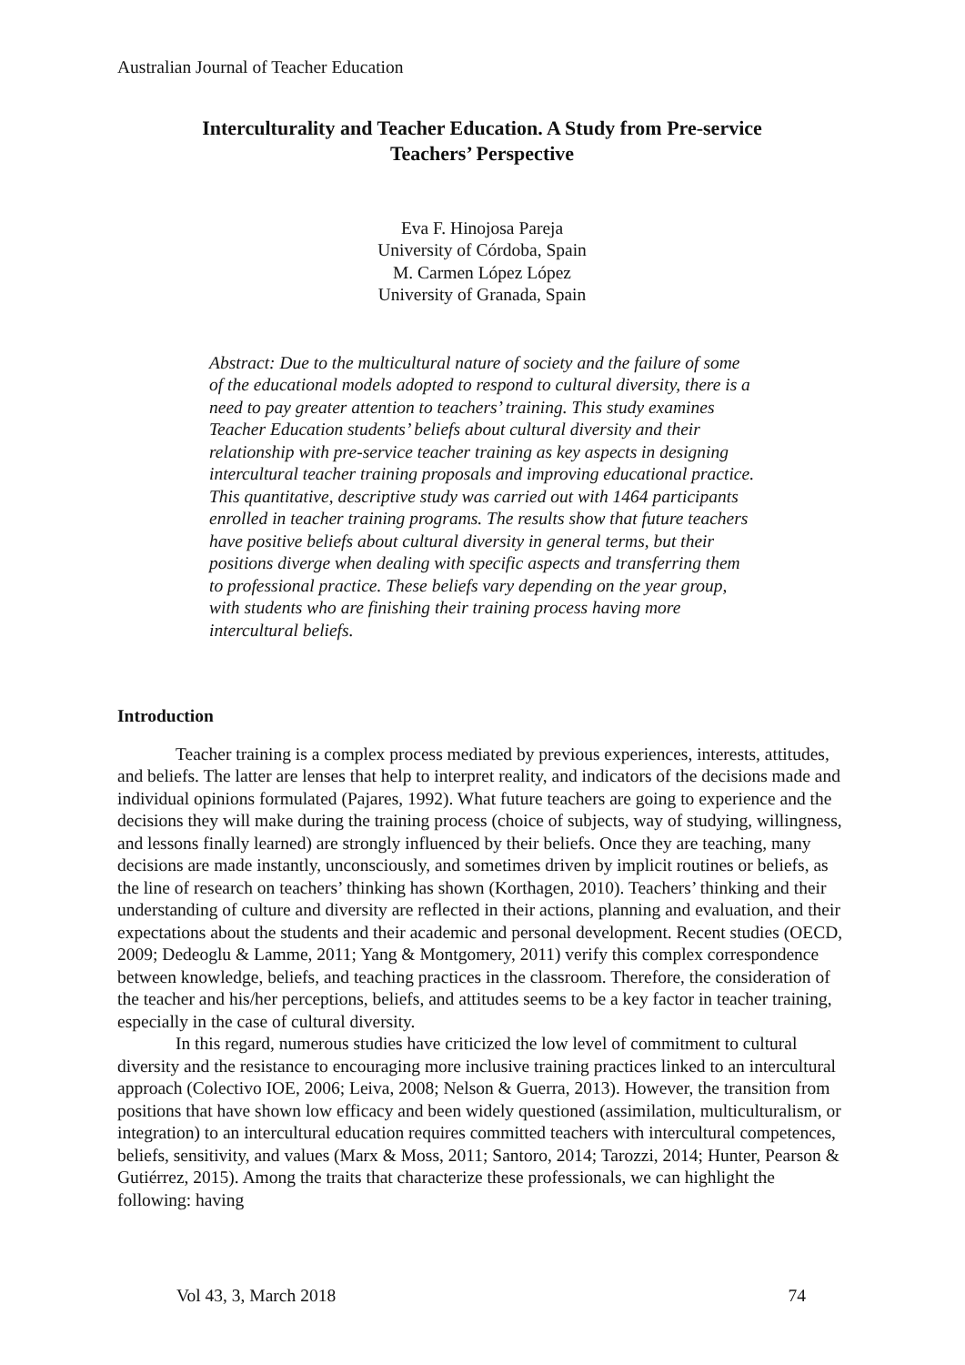Australian Journal of Teacher Education
Interculturality and Teacher Education. A Study from Pre-service
Teachers’ Perspective
Eva F. Hinojosa Pareja
University of Córdoba, Spain
M. Carmen López López
University of Granada, Spain
Abstract: Due to the multicultural nature of society and the failure of some of the educational models adopted to respond to cultural diversity, there is a need to pay greater attention to teachers’ training. This study examines Teacher Education students’ beliefs about cultural diversity and their relationship with pre-service teacher training as key aspects in designing intercultural teacher training proposals and improving educational practice. This quantitative, descriptive study was carried out with 1464 participants enrolled in teacher training programs. The results show that future teachers have positive beliefs about cultural diversity in general terms, but their positions diverge when dealing with specific aspects and transferring them to professional practice. These beliefs vary depending on the year group, with students who are finishing their training process having more intercultural beliefs.
Introduction
Teacher training is a complex process mediated by previous experiences, interests, attitudes, and beliefs. The latter are lenses that help to interpret reality, and indicators of the decisions made and individual opinions formulated (Pajares, 1992). What future teachers are going to experience and the decisions they will make during the training process (choice of subjects, way of studying, willingness, and lessons finally learned) are strongly influenced by their beliefs. Once they are teaching, many decisions are made instantly, unconsciously, and sometimes driven by implicit routines or beliefs, as the line of research on teachers’ thinking has shown (Korthagen, 2010). Teachers’ thinking and their understanding of culture and diversity are reflected in their actions, planning and evaluation, and their expectations about the students and their academic and personal development. Recent studies (OECD, 2009; Dedeoglu & Lamme, 2011; Yang & Montgomery, 2011) verify this complex correspondence between knowledge, beliefs, and teaching practices in the classroom. Therefore, the consideration of the teacher and his/her perceptions, beliefs, and attitudes seems to be a key factor in teacher training, especially in the case of cultural diversity.
In this regard, numerous studies have criticized the low level of commitment to cultural diversity and the resistance to encouraging more inclusive training practices linked to an intercultural approach (Colectivo IOE, 2006; Leiva, 2008; Nelson & Guerra, 2013). However, the transition from positions that have shown low efficacy and been widely questioned (assimilation, multiculturalism, or integration) to an intercultural education requires committed teachers with intercultural competences, beliefs, sensitivity, and values (Marx & Moss, 2011; Santoro, 2014; Tarozzi, 2014; Hunter, Pearson & Gutiérrez, 2015). Among the traits that characterize these professionals, we can highlight the following: having
Vol 43, 3, March 2018 74